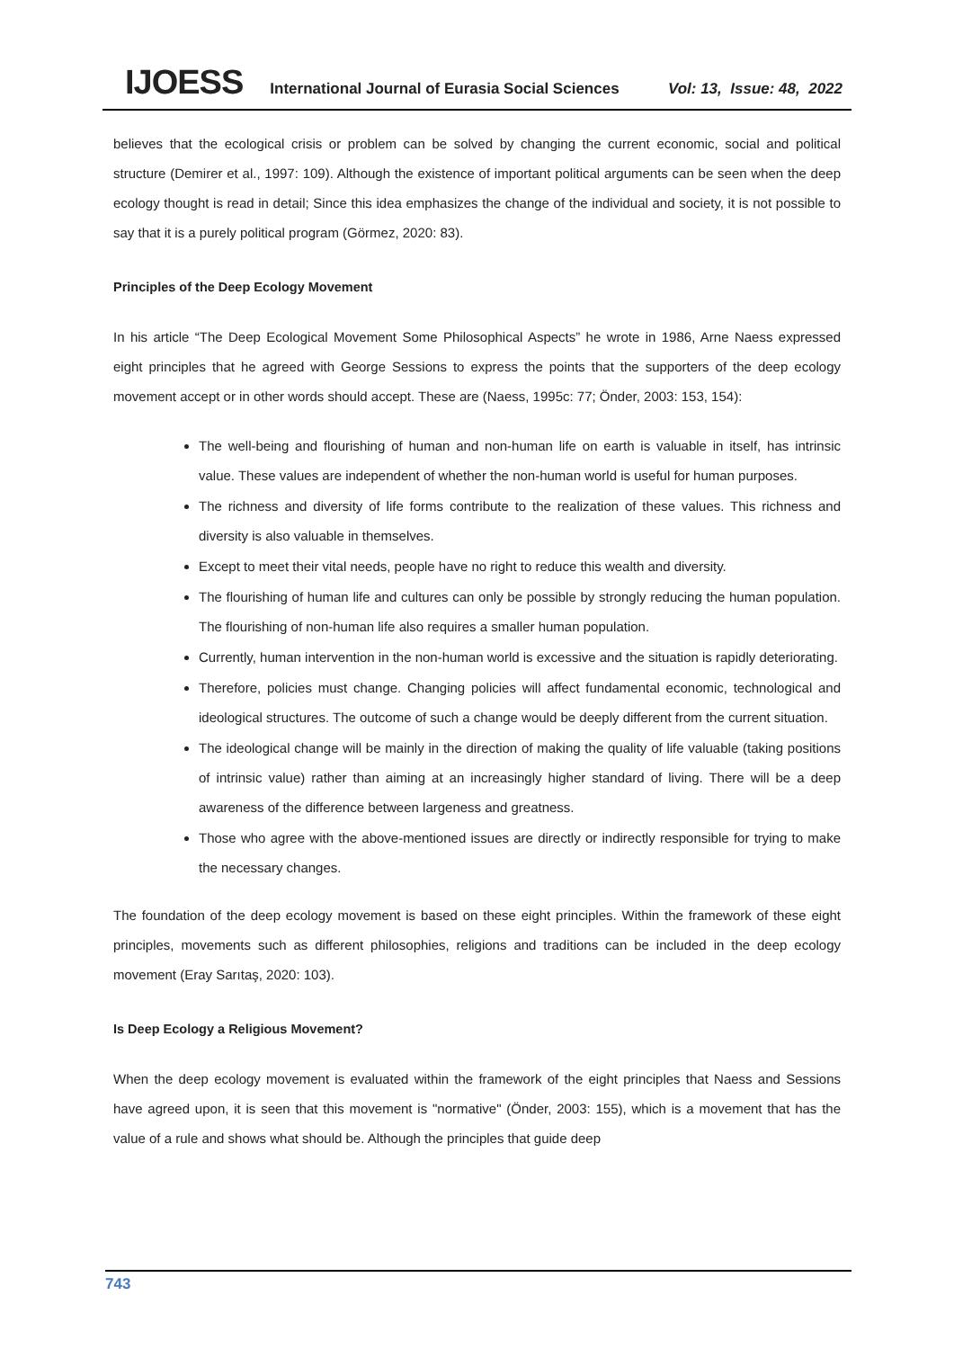IJOESS International Journal of Eurasia Social Sciences Vol: 13, Issue: 48, 2022
believes that the ecological crisis or problem can be solved by changing the current economic, social and political structure (Demirer et al., 1997: 109). Although the existence of important political arguments can be seen when the deep ecology thought is read in detail; Since this idea emphasizes the change of the individual and society, it is not possible to say that it is a purely political program (Görmez, 2020: 83).
Principles of the Deep Ecology Movement
In his article “The Deep Ecological Movement Some Philosophical Aspects” he wrote in 1986, Arne Naess expressed eight principles that he agreed with George Sessions to express the points that the supporters of the deep ecology movement accept or in other words should accept. These are (Naess, 1995c: 77; Önder, 2003: 153, 154):
The well-being and flourishing of human and non-human life on earth is valuable in itself, has intrinsic value. These values are independent of whether the non-human world is useful for human purposes.
The richness and diversity of life forms contribute to the realization of these values. This richness and diversity is also valuable in themselves.
Except to meet their vital needs, people have no right to reduce this wealth and diversity.
The flourishing of human life and cultures can only be possible by strongly reducing the human population. The flourishing of non-human life also requires a smaller human population.
Currently, human intervention in the non-human world is excessive and the situation is rapidly deteriorating.
Therefore, policies must change. Changing policies will affect fundamental economic, technological and ideological structures. The outcome of such a change would be deeply different from the current situation.
The ideological change will be mainly in the direction of making the quality of life valuable (taking positions of intrinsic value) rather than aiming at an increasingly higher standard of living. There will be a deep awareness of the difference between largeness and greatness.
Those who agree with the above-mentioned issues are directly or indirectly responsible for trying to make the necessary changes.
The foundation of the deep ecology movement is based on these eight principles. Within the framework of these eight principles, movements such as different philosophies, religions and traditions can be included in the deep ecology movement (Eray Sarıtaş, 2020: 103).
Is Deep Ecology a Religious Movement?
When the deep ecology movement is evaluated within the framework of the eight principles that Naess and Sessions have agreed upon, it is seen that this movement is "normative" (Önder, 2003: 155), which is a movement that has the value of a rule and shows what should be. Although the principles that guide deep
743